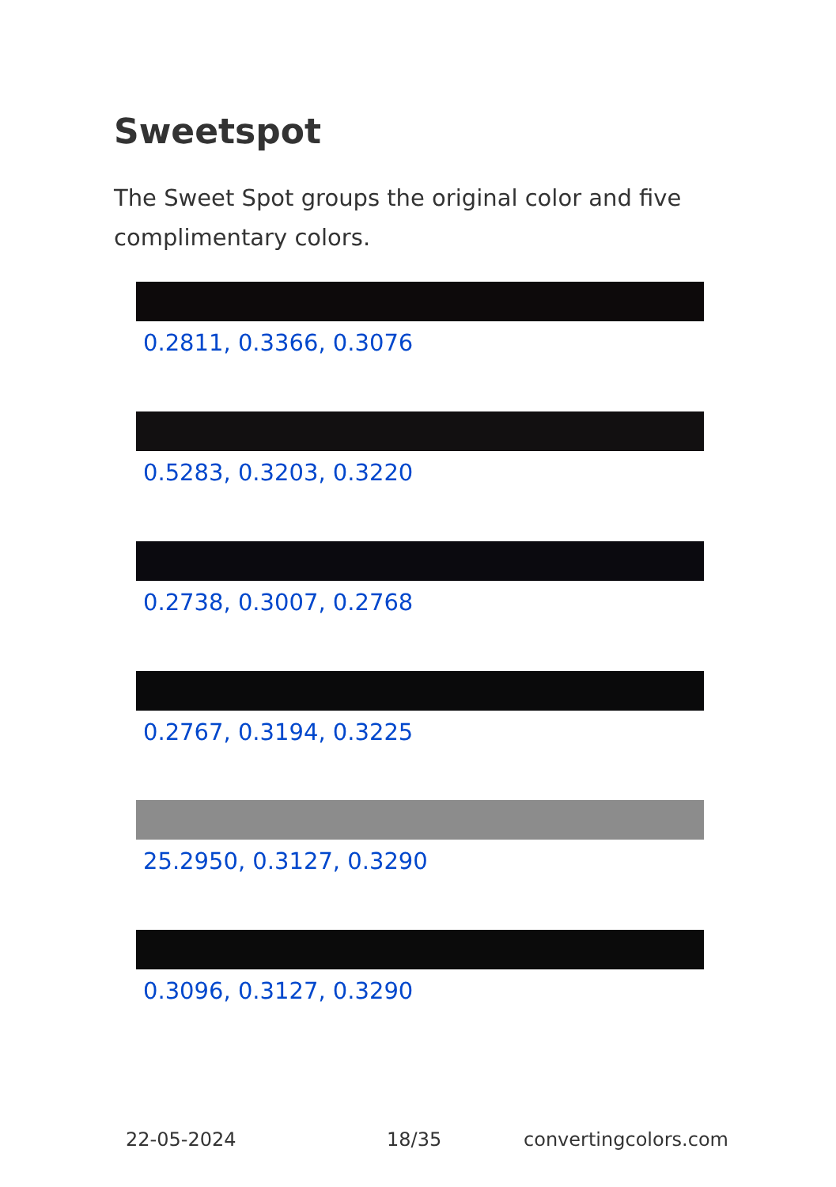Sweetspot
The Sweet Spot groups the original color and five complimentary colors.
0.2811, 0.3366, 0.3076
0.5283, 0.3203, 0.3220
0.2738, 0.3007, 0.2768
0.2767, 0.3194, 0.3225
25.2950, 0.3127, 0.3290
0.3096, 0.3127, 0.3290
22-05-2024 18/35 convertingcolors.com